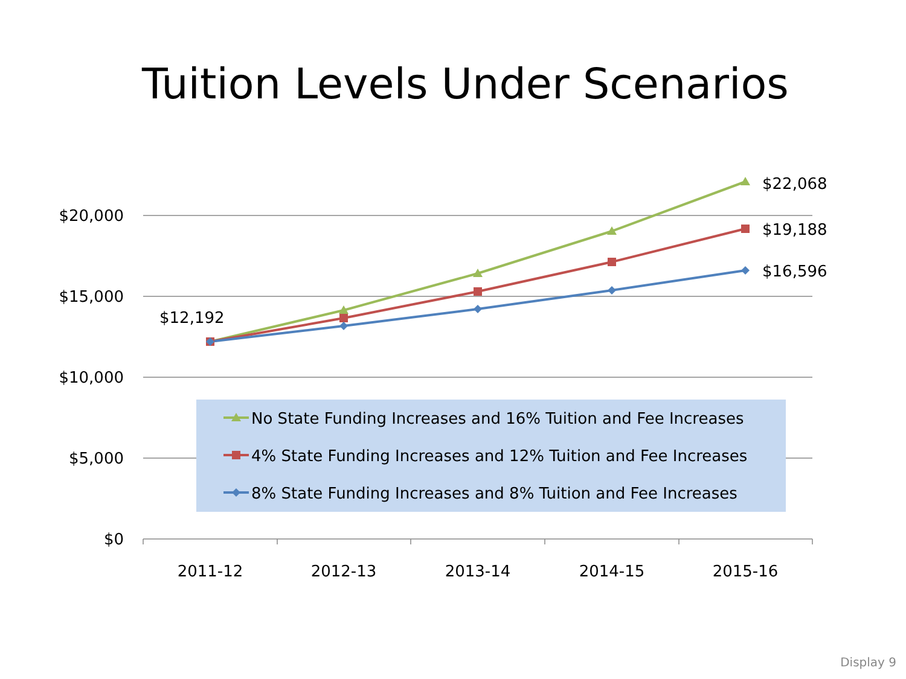Tuition Levels Under Scenarios
$20,000
$15,000
$10,000
$5,000
$0
2011-12
2012-13
2013-14
2014-15
2015-16
$12,192
$22,068
$19,188
$16,596
No State Funding Increases and 16% Tuition and Fee Increases
4% State Funding Increases and 12% Tuition and Fee Increases
8% State Funding Increases and 8% Tuition and Fee Increases
Display 9